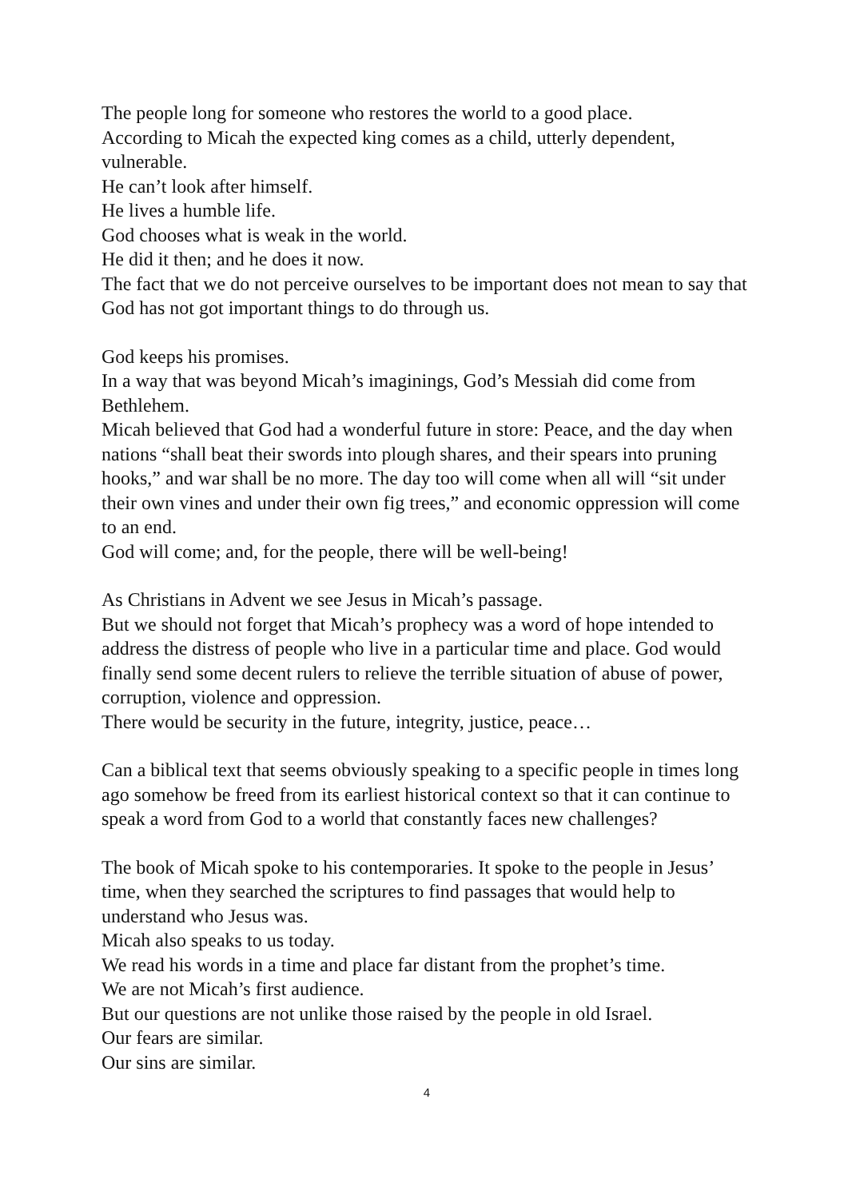The people long for someone who restores the world to a good place.
According to Micah the expected king comes as a child, utterly dependent, vulnerable.
He can’t look after himself.
He lives a humble life.
God chooses what is weak in the world.
He did it then; and he does it now.
The fact that we do not perceive ourselves to be important does not mean to say that God has not got important things to do through us.
God keeps his promises.
In a way that was beyond Micah’s imaginings, God’s Messiah did come from Bethlehem.
Micah believed that God had a wonderful future in store: Peace, and the day when nations “shall beat their swords into plough shares, and their spears into pruning hooks,” and war shall be no more. The day too will come when all will “sit under their own vines and under their own fig trees,” and economic oppression will come to an end.
God will come; and, for the people, there will be well-being!
As Christians in Advent we see Jesus in Micah’s passage.
But we should not forget that Micah’s prophecy was a word of hope intended to address the distress of people who live in a particular time and place. God would finally send some decent rulers to relieve the terrible situation of abuse of power, corruption, violence and oppression.
There would be security in the future, integrity, justice, peace…
Can a biblical text that seems obviously speaking to a specific people in times long ago somehow be freed from its earliest historical context so that it can continue to speak a word from God to a world that constantly faces new challenges?
The book of Micah spoke to his contemporaries. It spoke to the people in Jesus’ time, when they searched the scriptures to find passages that would help to understand who Jesus was.
Micah also speaks to us today.
We read his words in a time and place far distant from the prophet’s time.
We are not Micah’s first audience.
But our questions are not unlike those raised by the people in old Israel.
Our fears are similar.
Our sins are similar.
4